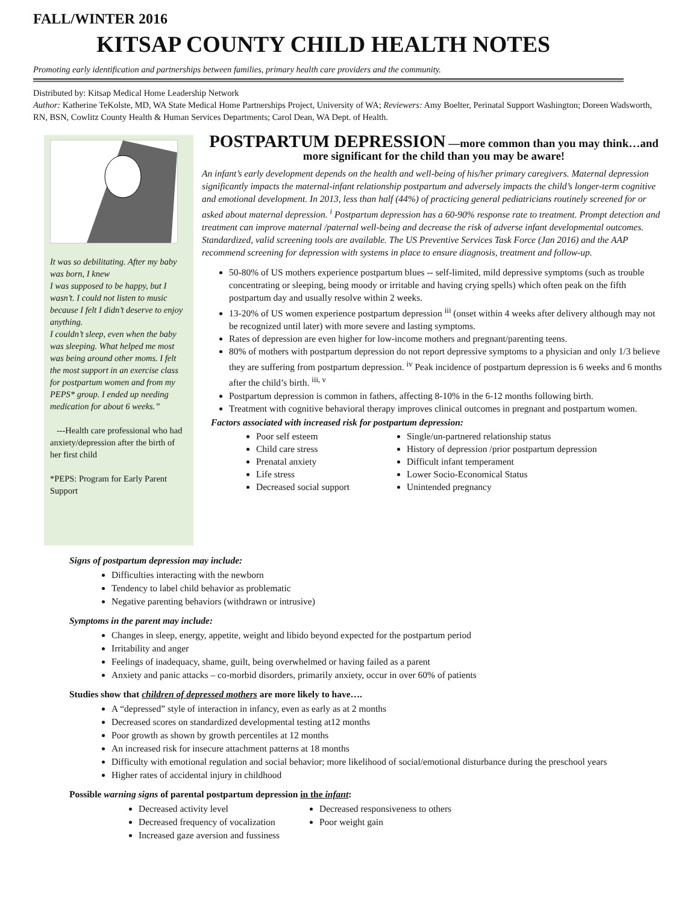FALL/WINTER 2016
KITSAP COUNTY CHILD HEALTH NOTES
Promoting early identification and partnerships between families, primary health care providers and the community.
Distributed by: Kitsap Medical Home Leadership Network
Author: Katherine TeKolste, MD, WA State Medical Home Partnerships Project, University of WA; Reviewers: Amy Boelter, Perinatal Support Washington; Doreen Wadsworth, RN, BSN, Cowlitz County Health & Human Services Departments; Carol Dean, WA Dept. of Health.
It was so debilitating. After my baby was born, I knew
I was supposed to be happy, but I wasn’t. I could not listen to music because I felt I didn’t deserve to enjoy anything.
I couldn’t sleep, even when the baby was sleeping. What helped me most was being around other moms. I felt the most support in an exercise class for postpartum women and from my PEPS* group. I ended up needing medication for about 6 weeks.”
---Health care professional who had anxiety/depression after the birth of her first child
*PEPS: Program for Early Parent Support
POSTPARTUM DEPRESSION —more common than you may think…and more significant for the child than you may be aware!
An infant’s early development depends on the health and well-being of his/her primary caregivers. Maternal depression significantly impacts the maternal-infant relationship postpartum and adversely impacts the child’s longer-term cognitive and emotional development. In 2013, less than half (44%) of practicing general pediatricians routinely screened for or asked about maternal depression. <sup>i</sup> Postpartum depression has a 60-90% response rate to treatment. Prompt detection and treatment can improve maternal /paternal well-being and decrease the risk of adverse infant developmental outcomes. Standardized, valid screening tools are available. The US Preventive Services Task Force (Jan 2016) and the AAP recommend screening for depression with systems in place to ensure diagnosis, treatment and follow-up.
50-80% of US mothers experience postpartum blues -- self-limited, mild depressive symptoms (such as trouble concentrating or sleeping, being moody or irritable and having crying spells) which often peak on the fifth postpartum day and usually resolve within 2 weeks.
13-20% of US women experience postpartum depression <sup>iii</sup> (onset within 4 weeks after delivery although may not be recognized until later) with more severe and lasting symptoms.
Rates of depression are even higher for low-income mothers and pregnant/parenting teens.
80% of mothers with postpartum depression do not report depressive symptoms to a physician and only 1/3 believe they are suffering from postpartum depression. <sup>iv</sup> Peak incidence of postpartum depression is 6 weeks and 6 months after the child’s birth. <sup>iii, v</sup>
Postpartum depression is common in fathers, affecting 8-10% in the 6-12 months following birth.
Treatment with cognitive behavioral therapy improves clinical outcomes in pregnant and postpartum women.
Factors associated with increased risk for postpartum depression:
Poor self esteem
Child care stress
Prenatal anxiety
Life stress
Decreased social support
Single/un-partnered relationship status
History of depression /prior postpartum depression
Difficult infant temperament
Lower Socio-Economical Status
Unintended pregnancy
Signs of postpartum depression may include:
Difficulties interacting with the newborn
Tendency to label child behavior as problematic
Negative parenting behaviors (withdrawn or intrusive)
Symptoms in the parent may include:
Changes in sleep, energy, appetite, weight and libido beyond expected for the postpartum period
Irritability and anger
Feelings of inadequacy, shame, guilt, being overwhelmed or having failed as a parent
Anxiety and panic attacks – co-morbid disorders, primarily anxiety, occur in over 60% of patients
Studies show that children of depressed mothers are more likely to have….
A “depressed” style of interaction in infancy, even as early as at 2 months
Decreased scores on standardized developmental testing at12 months
Poor growth as shown by growth percentiles at 12 months
An increased risk for insecure attachment patterns at 18 months
Difficulty with emotional regulation and social behavior; more likelihood of social/emotional disturbance during the preschool years
Higher rates of accidental injury in childhood
Possible warning signs of parental postpartum depression in the infant:
Decreased activity level
Decreased frequency of vocalization
Increased gaze aversion and fussiness
Decreased responsiveness to others
Poor weight gain